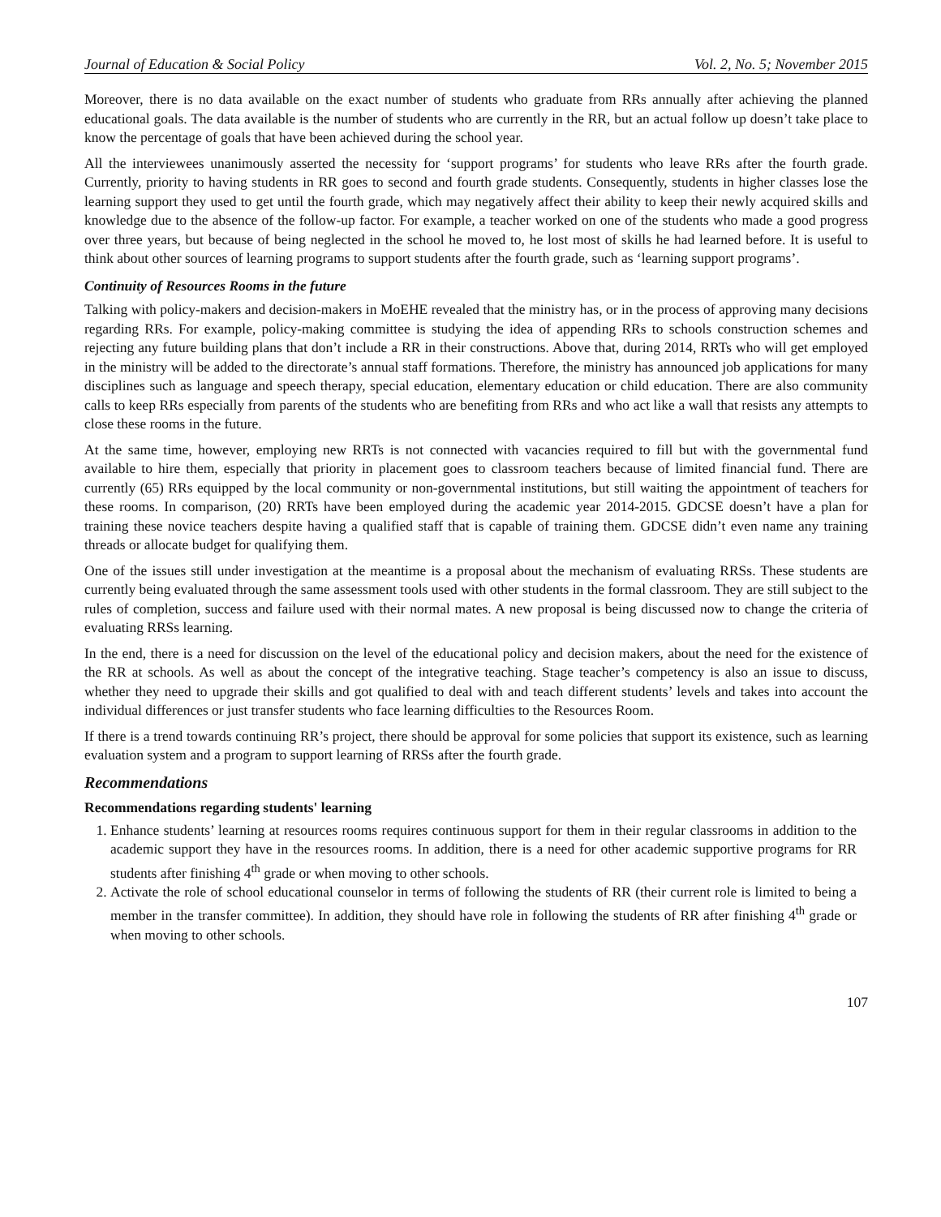Journal of Education & Social Policy Vol. 2, No. 5; November 2015
Moreover, there is no data available on the exact number of students who graduate from RRs annually after achieving the planned educational goals. The data available is the number of students who are currently in the RR, but an actual follow up doesn’t take place to know the percentage of goals that have been achieved during the school year.
All the interviewees unanimously asserted the necessity for ‘support programs’ for students who leave RRs after the fourth grade. Currently, priority to having students in RR goes to second and fourth grade students. Consequently, students in higher classes lose the learning support they used to get until the fourth grade, which may negatively affect their ability to keep their newly acquired skills and knowledge due to the absence of the follow-up factor. For example, a teacher worked on one of the students who made a good progress over three years, but because of being neglected in the school he moved to, he lost most of skills he had learned before. It is useful to think about other sources of learning programs to support students after the fourth grade, such as ‘learning support programs’.
Continuity of Resources Rooms in the future
Talking with policy-makers and decision-makers in MoEHE revealed that the ministry has, or in the process of approving many decisions regarding RRs. For example, policy-making committee is studying the idea of appending RRs to schools construction schemes and rejecting any future building plans that don’t include a RR in their constructions. Above that, during 2014, RRTs who will get employed in the ministry will be added to the directorate’s annual staff formations. Therefore, the ministry has announced job applications for many disciplines such as language and speech therapy, special education, elementary education or child education. There are also community calls to keep RRs especially from parents of the students who are benefiting from RRs and who act like a wall that resists any attempts to close these rooms in the future.
At the same time, however, employing new RRTs is not connected with vacancies required to fill but with the governmental fund available to hire them, especially that priority in placement goes to classroom teachers because of limited financial fund. There are currently (65) RRs equipped by the local community or non-governmental institutions, but still waiting the appointment of teachers for these rooms. In comparison, (20) RRTs have been employed during the academic year 2014-2015. GDCSE doesn’t have a plan for training these novice teachers despite having a qualified staff that is capable of training them. GDCSE didn’t even name any training threads or allocate budget for qualifying them.
One of the issues still under investigation at the meantime is a proposal about the mechanism of evaluating RRSs. These students are currently being evaluated through the same assessment tools used with other students in the formal classroom. They are still subject to the rules of completion, success and failure used with their normal mates. A new proposal is being discussed now to change the criteria of evaluating RRSs learning.
In the end, there is a need for discussion on the level of the educational policy and decision makers, about the need for the existence of the RR at schools. As well as about the concept of the integrative teaching. Stage teacher’s competency is also an issue to discuss, whether they need to upgrade their skills and got qualified to deal with and teach different students’ levels and takes into account the individual differences or just transfer students who face learning difficulties to the Resources Room.
If there is a trend towards continuing RR’s project, there should be approval for some policies that support its existence, such as learning evaluation system and a program to support learning of RRSs after the fourth grade.
Recommendations
Recommendations regarding students' learning
1. Enhance students’ learning at resources rooms requires continuous support for them in their regular classrooms in addition to the academic support they have in the resources rooms. In addition, there is a need for other academic supportive programs for RR students after finishing 4<sup>th</sup> grade or when moving to other schools.
2. Activate the role of school educational counselor in terms of following the students of RR (their current role is limited to being a member in the transfer committee). In addition, they should have role in following the students of RR after finishing 4<sup>th</sup> grade or when moving to other schools.
107